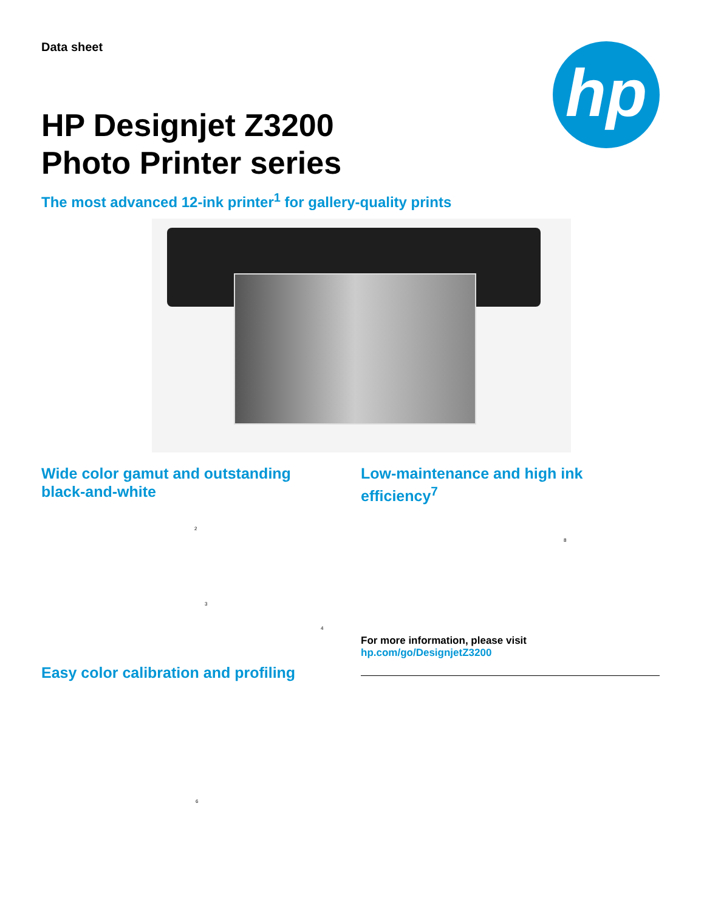Data sheet hp
HP Designjet Z3200
Photo Printer series
The most advanced 12-ink printer<sup>1</sup> for gallery-quality prints
Wide color gamut and outstanding black-and-white Low-maintenance and high ink efficiency<sup>7</sup>
2
8
3
4
For more information, please visit
hp.com/go/DesignjetZ3200
Easy color calibration and profiling
6